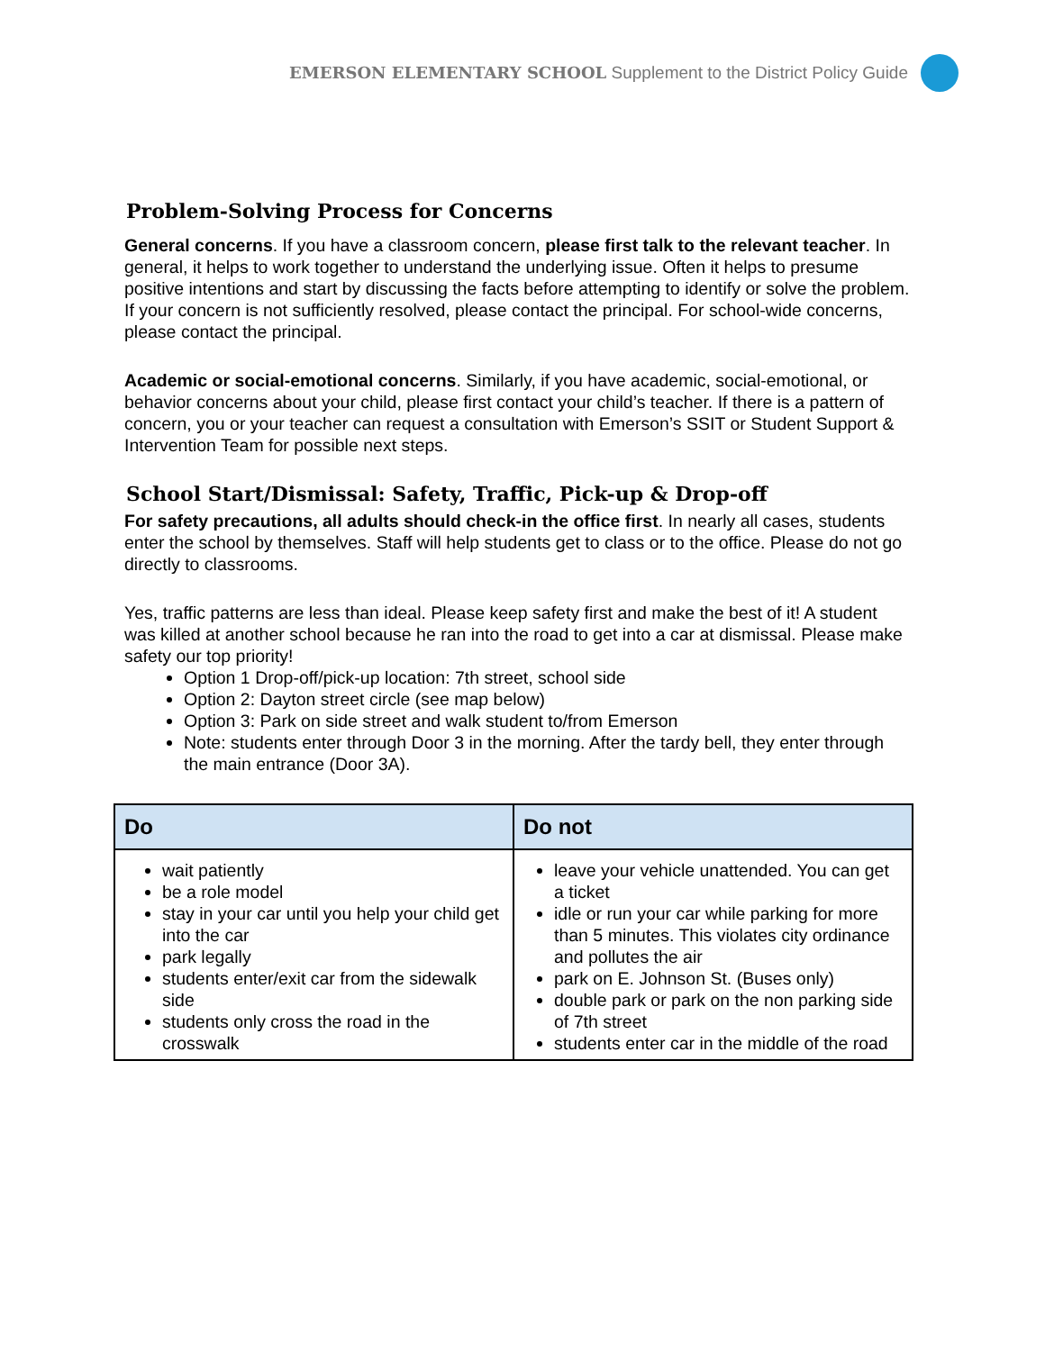EMERSON ELEMENTARY SCHOOL Supplement to the District Policy Guide
Problem-Solving Process for Concerns
General concerns. If you have a classroom concern, please first talk to the relevant teacher. In general, it helps to work together to understand the underlying issue. Often it helps to presume positive intentions and start by discussing the facts before attempting to identify or solve the problem. If your concern is not sufficiently resolved, please contact the principal. For school-wide concerns, please contact the principal.
Academic or social-emotional concerns. Similarly, if you have academic, social-emotional, or behavior concerns about your child, please first contact your child’s teacher. If there is a pattern of concern, you or your teacher can request a consultation with Emerson’s SSIT or Student Support & Intervention Team for possible next steps.
School Start/Dismissal: Safety, Traffic, Pick-up & Drop-off
For safety precautions, all adults should check-in the office first. In nearly all cases, students enter the school by themselves. Staff will help students get to class or to the office. Please do not go directly to classrooms.
Yes, traffic patterns are less than ideal. Please keep safety first and make the best of it! A student was killed at another school because he ran into the road to get into a car at dismissal. Please make safety our top priority!
Option 1 Drop-off/pick-up location: 7th street, school side
Option 2: Dayton street circle (see map below)
Option 3: Park on side street and walk student to/from Emerson
Note: students enter through Door 3 in the morning. After the tardy bell, they enter through the main entrance (Door 3A).
| Do | Do not |
| --- | --- |
| wait patiently be a role model stay in your car until you help your child get into the car park legally students enter/exit car from the sidewalk side students only cross the road in the crosswalk | leave your vehicle unattended. You can get a ticket idle or run your car while parking for more than 5 minutes. This violates city ordinance and pollutes the air park on E. Johnson St. (Buses only) double park or park on the non parking side of 7th street students enter car in the middle of the road |